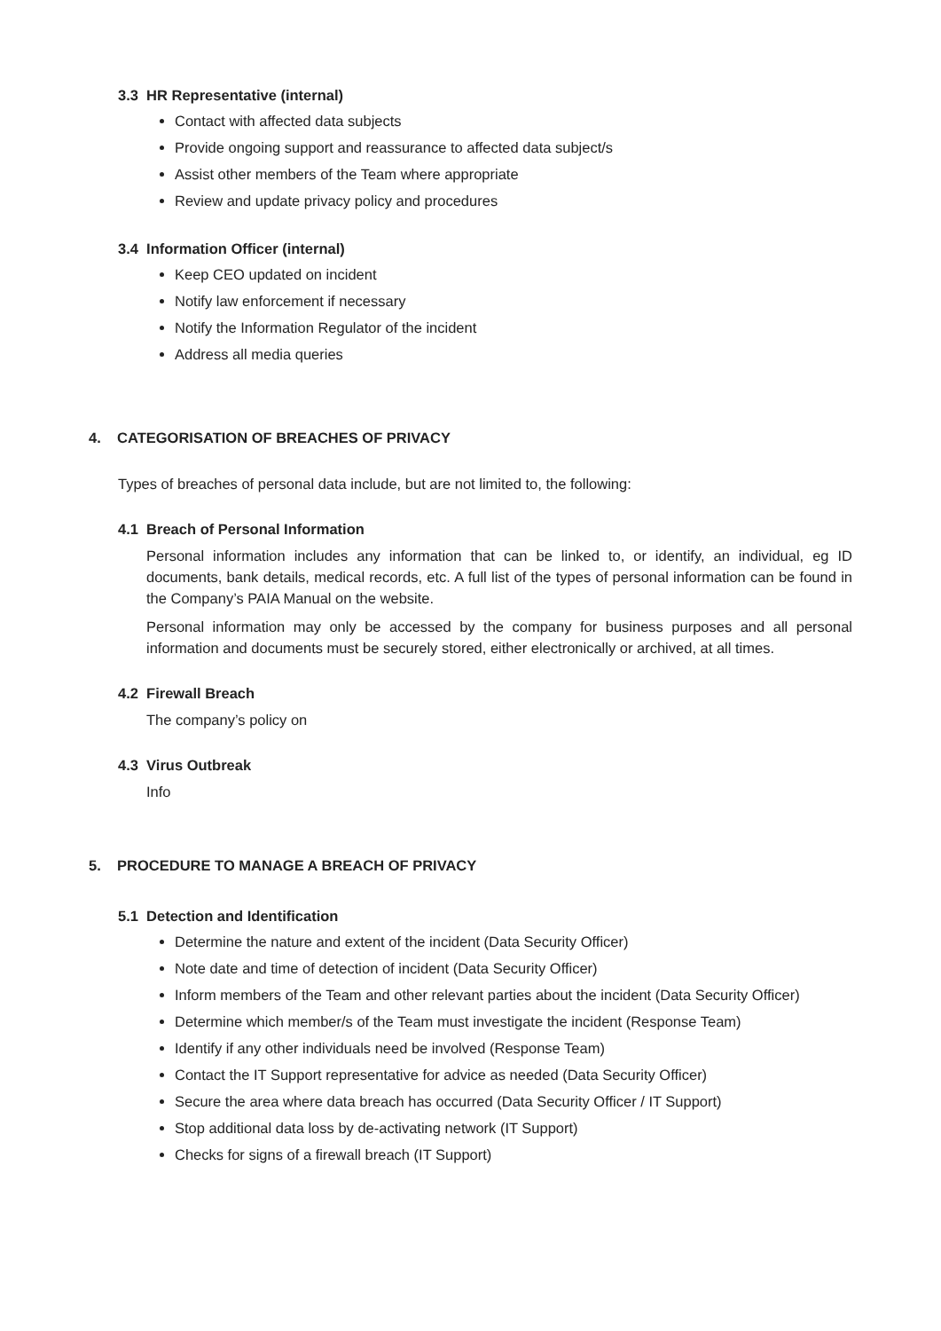3.3 HR Representative (internal)
Contact with affected data subjects
Provide ongoing support and reassurance to affected data subject/s
Assist other members of the Team where appropriate
Review and update privacy policy and procedures
3.4 Information Officer (internal)
Keep CEO updated on incident
Notify law enforcement if necessary
Notify the Information Regulator of the incident
Address all media queries
4. CATEGORISATION OF BREACHES OF PRIVACY
Types of breaches of personal data include, but are not limited to, the following:
4.1 Breach of Personal Information
Personal information includes any information that can be linked to, or identify, an individual, eg ID documents, bank details, medical records, etc. A full list of the types of personal information can be found in the Company’s PAIA Manual on the website.
Personal information may only be accessed by the company for business purposes and all personal information and documents must be securely stored, either electronically or archived, at all times.
4.2 Firewall Breach
The company’s policy on
4.3 Virus Outbreak
Info
5. PROCEDURE TO MANAGE A BREACH OF PRIVACY
5.1 Detection and Identification
Determine the nature and extent of the incident (Data Security Officer)
Note date and time of detection of incident (Data Security Officer)
Inform members of the Team and other relevant parties about the incident (Data Security Officer)
Determine which member/s of the Team must investigate the incident (Response Team)
Identify if any other individuals need be involved (Response Team)
Contact the IT Support representative for advice as needed (Data Security Officer)
Secure the area where data breach has occurred (Data Security Officer / IT Support)
Stop additional data loss by de-activating network (IT Support)
Checks for signs of a firewall breach (IT Support)